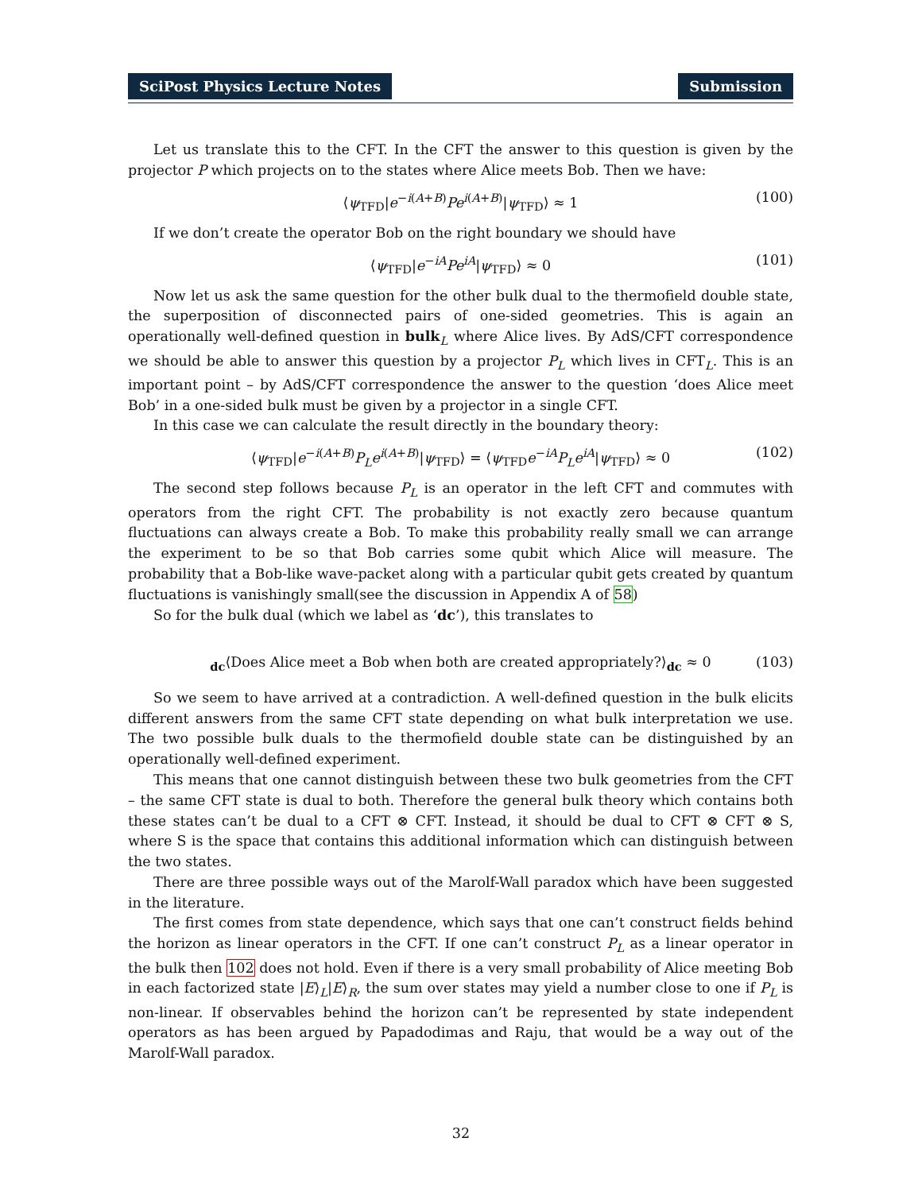SciPost Physics Lecture Notes Submission
Let us translate this to the CFT. In the CFT the answer to this question is given by the projector P which projects on to the states where Alice meets Bob. Then we have:
⟨ψ<sub>TFD</sub>|e<sup>−i(A+B)</sup>Pe<sup>i(A+B)</sup>|ψ<sub>TFD</sub>⟩ ≈ 1 (100)
If we don’t create the operator Bob on the right boundary we should have
⟨ψ<sub>TFD</sub>|e<sup>−iA</sup>Pe<sup>iA</sup>|ψ<sub>TFD</sub>⟩ ≈ 0 (101)
Now let us ask the same question for the other bulk dual to the thermofield double state, the superposition of disconnected pairs of one-sided geometries. This is again an operationally well-defined question in bulk<sub>L</sub> where Alice lives. By AdS/CFT correspondence we should be able to answer this question by a projector P<sub>L</sub> which lives in CFT<sub>L</sub>. This is an important point – by AdS/CFT correspondence the answer to the question ‘does Alice meet Bob’ in a one-sided bulk must be given by a projector in a single CFT.
In this case we can calculate the result directly in the boundary theory:
⟨ψ<sub>TFD</sub>|e<sup>−i(A+B)</sup>P<sub>L</sub>e<sup>i(A+B)</sup>|ψ<sub>TFD</sub>⟩ = ⟨ψ<sub>TFD</sub>e<sup>−iA</sup>P<sub>L</sub>e<sup>iA</sup>|ψ<sub>TFD</sub>⟩ ≈ 0 (102)
The second step follows because P<sub>L</sub> is an operator in the left CFT and commutes with operators from the right CFT. The probability is not exactly zero because quantum fluctuations can always create a Bob. To make this probability really small we can arrange the experiment to be so that Bob carries some qubit which Alice will measure. The probability that a Bob-like wave-packet along with a particular qubit gets created by quantum fluctuations is vanishingly small(see the discussion in Appendix A of 58)
So for the bulk dual (which we label as ‘dc’), this translates to
<sub>dc</sub>⟨Does Alice meet a Bob when both are created appropriately?⟩<sub>dc</sub> ≈ 0 (103)
So we seem to have arrived at a contradiction. A well-defined question in the bulk elicits different answers from the same CFT state depending on what bulk interpretation we use. The two possible bulk duals to the thermofield double state can be distinguished by an operationally well-defined experiment.
This means that one cannot distinguish between these two bulk geometries from the CFT – the same CFT state is dual to both. Therefore the general bulk theory which contains both these states can’t be dual to a CFT ⊗ CFT. Instead, it should be dual to CFT ⊗ CFT ⊗ S, where S is the space that contains this additional information which can distinguish between the two states.
There are three possible ways out of the Marolf-Wall paradox which have been suggested in the literature.
The first comes from state dependence, which says that one can’t construct fields behind the horizon as linear operators in the CFT. If one can’t construct P<sub>L</sub> as a linear operator in the bulk then 102 does not hold. Even if there is a very small probability of Alice meeting Bob in each factorized state |E⟩<sub>L</sub>|E⟩<sub>R</sub>, the sum over states may yield a number close to one if P<sub>L</sub> is non-linear. If observables behind the horizon can’t be represented by state independent operators as has been argued by Papadodimas and Raju, that would be a way out of the Marolf-Wall paradox.
32